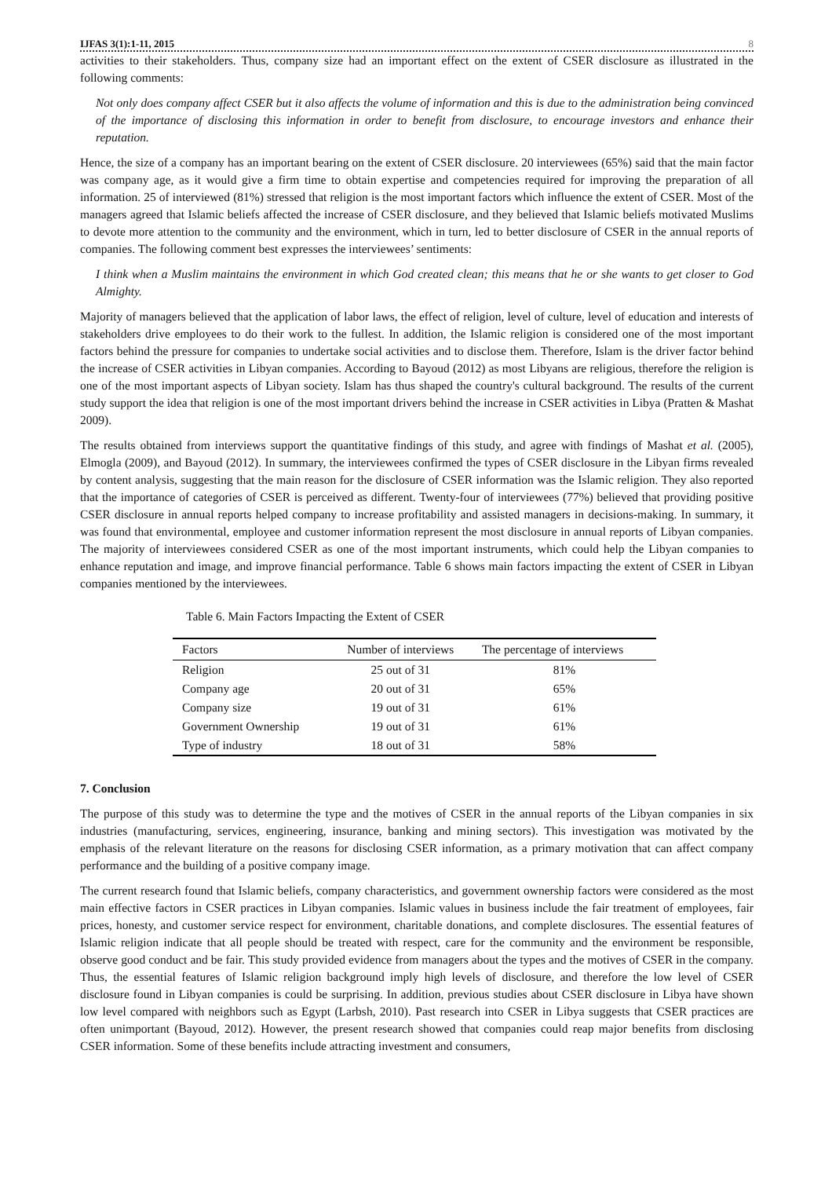IJFAS 3(1):1-11, 2015 8
activities to their stakeholders. Thus, company size had an important effect on the extent of CSER disclosure as illustrated in the following comments:
Not only does company affect CSER but it also affects the volume of information and this is due to the administration being convinced of the importance of disclosing this information in order to benefit from disclosure, to encourage investors and enhance their reputation.
Hence, the size of a company has an important bearing on the extent of CSER disclosure. 20 interviewees (65%) said that the main factor was company age, as it would give a firm time to obtain expertise and competencies required for improving the preparation of all information. 25 of interviewed (81%) stressed that religion is the most important factors which influence the extent of CSER. Most of the managers agreed that Islamic beliefs affected the increase of CSER disclosure, and they believed that Islamic beliefs motivated Muslims to devote more attention to the community and the environment, which in turn, led to better disclosure of CSER in the annual reports of companies. The following comment best expresses the interviewees’ sentiments:
I think when a Muslim maintains the environment in which God created clean; this means that he or she wants to get closer to God Almighty.
Majority of managers believed that the application of labor laws, the effect of religion, level of culture, level of education and interests of stakeholders drive employees to do their work to the fullest. In addition, the Islamic religion is considered one of the most important factors behind the pressure for companies to undertake social activities and to disclose them. Therefore, Islam is the driver factor behind the increase of CSER activities in Libyan companies. According to Bayoud (2012) as most Libyans are religious, therefore the religion is one of the most important aspects of Libyan society. Islam has thus shaped the country's cultural background. The results of the current study support the idea that religion is one of the most important drivers behind the increase in CSER activities in Libya (Pratten & Mashat 2009).
The results obtained from interviews support the quantitative findings of this study, and agree with findings of Mashat et al. (2005), Elmogla (2009), and Bayoud (2012). In summary, the interviewees confirmed the types of CSER disclosure in the Libyan firms revealed by content analysis, suggesting that the main reason for the disclosure of CSER information was the Islamic religion. They also reported that the importance of categories of CSER is perceived as different. Twenty-four of interviewees (77%) believed that providing positive CSER disclosure in annual reports helped company to increase profitability and assisted managers in decisions-making. In summary, it was found that environmental, employee and customer information represent the most disclosure in annual reports of Libyan companies. The majority of interviewees considered CSER as one of the most important instruments, which could help the Libyan companies to enhance reputation and image, and improve financial performance. Table 6 shows main factors impacting the extent of CSER in Libyan companies mentioned by the interviewees.
Table 6. Main Factors Impacting the Extent of CSER
| Factors | Number of interviews | The percentage of interviews |
| --- | --- | --- |
| Religion | 25 out of 31 | 81% |
| Company age | 20 out of 31 | 65% |
| Company size | 19 out of 31 | 61% |
| Government Ownership | 19 out of 31 | 61% |
| Type of industry | 18 out of 31 | 58% |
7. Conclusion
The purpose of this study was to determine the type and the motives of CSER in the annual reports of the Libyan companies in six industries (manufacturing, services, engineering, insurance, banking and mining sectors). This investigation was motivated by the emphasis of the relevant literature on the reasons for disclosing CSER information, as a primary motivation that can affect company performance and the building of a positive company image.
The current research found that Islamic beliefs, company characteristics, and government ownership factors were considered as the most main effective factors in CSER practices in Libyan companies. Islamic values in business include the fair treatment of employees, fair prices, honesty, and customer service respect for environment, charitable donations, and complete disclosures. The essential features of Islamic religion indicate that all people should be treated with respect, care for the community and the environment be responsible, observe good conduct and be fair. This study provided evidence from managers about the types and the motives of CSER in the company. Thus, the essential features of Islamic religion background imply high levels of disclosure, and therefore the low level of CSER disclosure found in Libyan companies is could be surprising. In addition, previous studies about CSER disclosure in Libya have shown low level compared with neighbors such as Egypt (Larbsh, 2010). Past research into CSER in Libya suggests that CSER practices are often unimportant (Bayoud, 2012). However, the present research showed that companies could reap major benefits from disclosing CSER information. Some of these benefits include attracting investment and consumers,